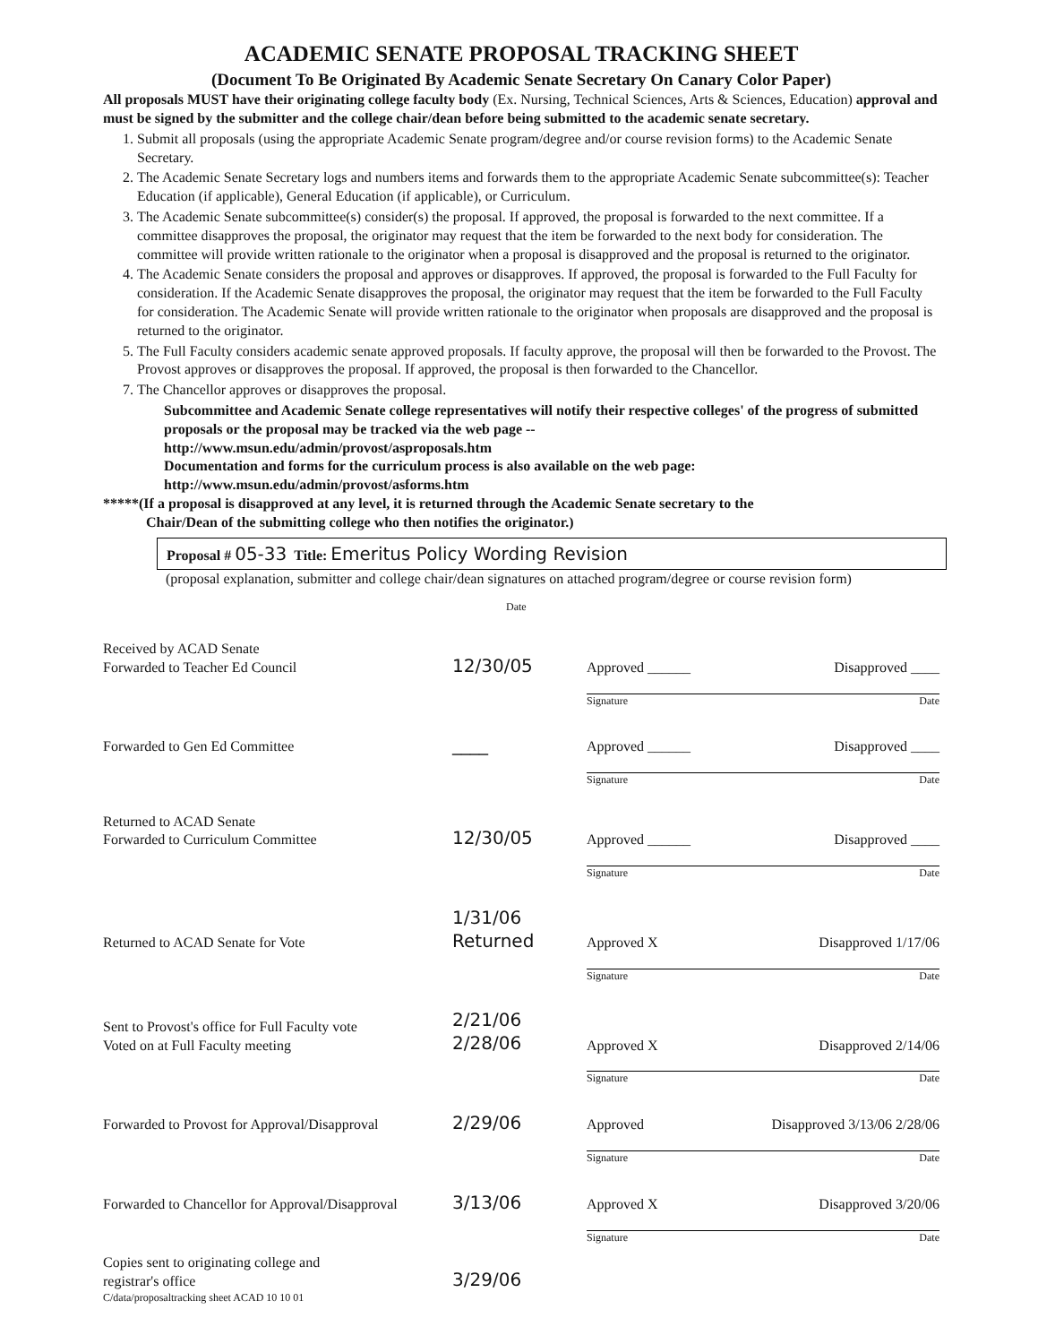ACADEMIC SENATE PROPOSAL TRACKING SHEET
(Document To Be Originated By Academic Senate Secretary On Canary Color Paper)
All proposals MUST have their originating college faculty body (Ex. Nursing, Technical Sciences, Arts & Sciences, Education) approval and must be signed by the submitter and the college chair/dean before being submitted to the academic senate secretary.
1. Submit all proposals (using the appropriate Academic Senate program/degree and/or course revision forms) to the Academic Senate Secretary.
2. The Academic Senate Secretary logs and numbers items and forwards them to the appropriate Academic Senate subcommittee(s): Teacher Education (if applicable), General Education (if applicable), or Curriculum.
3. The Academic Senate subcommittee(s) consider(s) the proposal. If approved, the proposal is forwarded to the next committee. If a committee disapproves the proposal, the originator may request that the item be forwarded to the next body for consideration. The committee will provide written rationale to the originator when a proposal is disapproved and the proposal is returned to the originator.
4. The Academic Senate considers the proposal and approves or disapproves. If approved, the proposal is forwarded to the Full Faculty for consideration. If the Academic Senate disapproves the proposal, the originator may request that the item be forwarded to the Full Faculty for consideration. The Academic Senate will provide written rationale to the originator when proposals are disapproved and the proposal is returned to the originator.
5. The Full Faculty considers academic senate approved proposals. If faculty approve, the proposal will then be forwarded to the Provost. The Provost approves or disapproves the proposal. If approved, the proposal is then forwarded to the Chancellor.
7. The Chancellor approves or disapproves the proposal.
Subcommittee and Academic Senate college representatives will notify their respective colleges' of the progress of submitted proposals or the proposal may be tracked via the web page --
http://www.msun.edu/admin/provost/asproposals.htm
Documentation and forms for the curriculum process is also available on the web page:
http://www.msun.edu/admin/provost/asforms.htm
*****(If a proposal is disapproved at any level, it is returned through the Academic Senate secretary to the
Chair/Dean of the submitting college who then notifies the originator.)
Proposal # 05-33 Title: Emeritus Policy Wording Revision
(proposal explanation, submitter and college chair/dean signatures on attached program/degree or course revision form)
Date
Received by ACAD Senate
Forwarded to Teacher Ed Council
12/30/05
Approved ______ Disapproved ____
Signature Date
Forwarded to Gen Ed Committee
____
Approved ______ Disapproved ____
Signature Date
Returned to ACAD Senate
Forwarded to Curriculum Committee
12/30/05
Approved ______ Disapproved ____
Signature Date
Returned to ACAD Senate for Vote
1/31/06 Returned
Approved X Disapproved 1/17/06
Signature Date
Sent to Provost's office for Full Faculty vote
Voted on at Full Faculty meeting
2/21/06 2/28/06
Approved X Disapproved 2/14/06
Signature Date
Forwarded to Provost for Approval/Disapproval
2/29/06
Approved Disapproved 3/13/06 2/28/06
Signature Date
Forwarded to Chancellor for Approval/Disapproval
3/13/06
Approved X Disapproved 3/20/06
Signature Date
Copies sent to originating college and
registrar's office
3/29/06
C/data/proposaltracking sheet ACAD 10 10 01